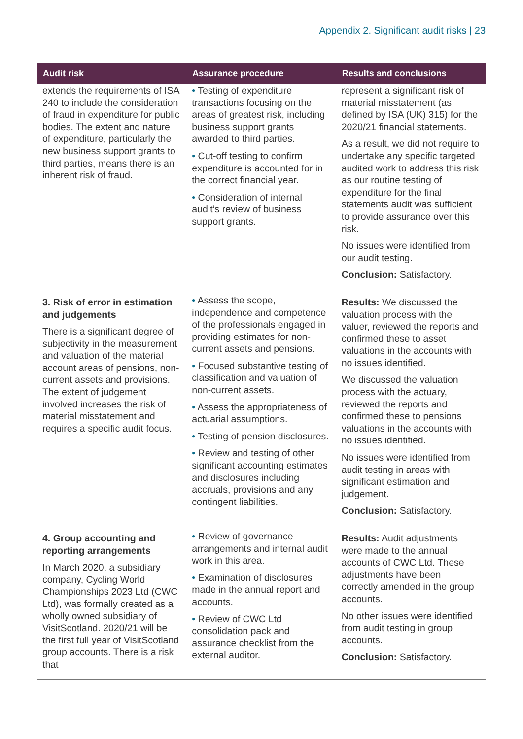Appendix 2. Significant audit risks | 23
| Audit risk | Assurance procedure | Results and conclusions |
| --- | --- | --- |
| extends the requirements of ISA 240 to include the consideration of fraud in expenditure for public bodies. The extent and nature of expenditure, particularly the new business support grants to third parties, means there is an inherent risk of fraud. | • Testing of expenditure transactions focusing on the areas of greatest risk, including business support grants awarded to third parties. • Cut-off testing to confirm expenditure is accounted for in the correct financial year. • Consideration of internal audit’s review of business support grants. | represent a significant risk of material misstatement (as defined by ISA (UK) 315) for the 2020/21 financial statements. As a result, we did not require to undertake any specific targeted audited work to address this risk as our routine testing of expenditure for the final statements audit was sufficient to provide assurance over this risk. No issues were identified from our audit testing. Conclusion: Satisfactory. |
| 3. Risk of error in estimation and judgements There is a significant degree of subjectivity in the measurement and valuation of the material account areas of pensions, non-current assets and provisions. The extent of judgement involved increases the risk of material misstatement and requires a specific audit focus. | • Assess the scope, independence and competence of the professionals engaged in providing estimates for non-current assets and pensions. • Focused substantive testing of classification and valuation of non-current assets. • Assess the appropriateness of actuarial assumptions. • Testing of pension disclosures. • Review and testing of other significant accounting estimates and disclosures including accruals, provisions and any contingent liabilities. | Results: We discussed the valuation process with the valuer, reviewed the reports and confirmed these to asset valuations in the accounts with no issues identified. We discussed the valuation process with the actuary, reviewed the reports and confirmed these to pensions valuations in the accounts with no issues identified. No issues were identified from audit testing in areas with significant estimation and judgement. Conclusion: Satisfactory. |
| 4. Group accounting and reporting arrangements In March 2020, a subsidiary company, Cycling World Championships 2023 Ltd (CWC Ltd), was formally created as a wholly owned subsidiary of VisitScotland. 2020/21 will be the first full year of VisitScotland group accounts. There is a risk that | • Review of governance arrangements and internal audit work in this area. • Examination of disclosures made in the annual report and accounts. • Review of CWC Ltd consolidation pack and assurance checklist from the external auditor. | Results: Audit adjustments were made to the annual accounts of CWC Ltd. These adjustments have been correctly amended in the group accounts. No other issues were identified from audit testing in group accounts. Conclusion: Satisfactory. |